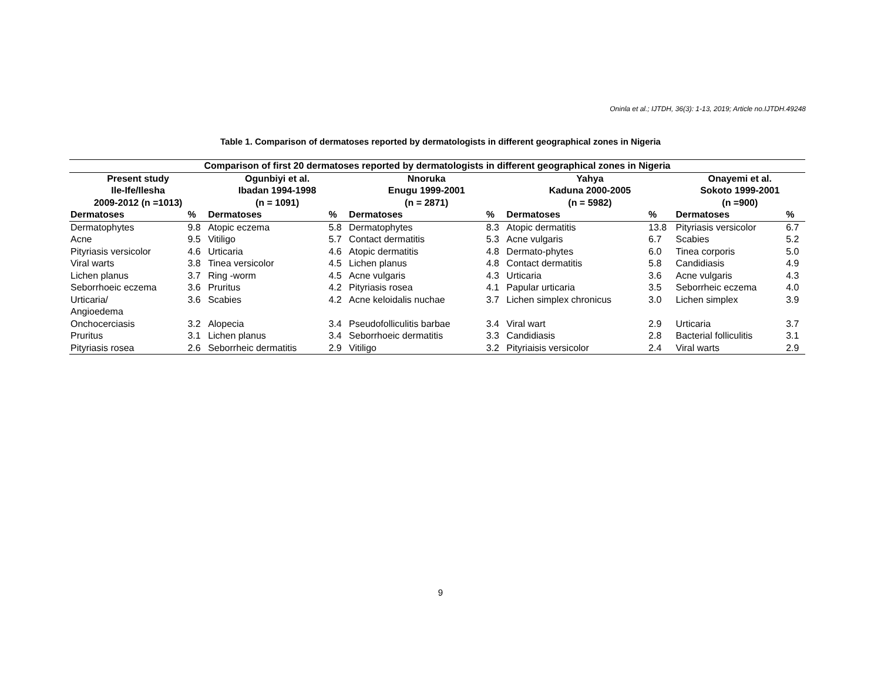Oninla et al.; IJTDH, 36(3): 1-13, 2019; Article no.IJTDH.49248
Table 1. Comparison of dermatoses reported by dermatologists in different geographical zones in Nigeria
| Comparison of first 20 dermatoses reported by dermatologists in different geographical zones in Nigeria | | | | | | | | | |
| --- | --- | --- | --- | --- | --- | --- | --- | --- | --- |
| Present study Ile-Ife/Ilesha 2009-2012 (n =1013) | | Ogunbiyi et al. Ibadan 1994-1998 (n = 1091) | | Nnoruka Enugu 1999-2001 (n = 2871) | | Yahya Kaduna 2000-2005 (n = 5982) | | Onayemi et al. Sokoto 1999-2001 (n =900) | |
| Dermatoses | % | Dermatoses | % | Dermatoses | % | Dermatoses | % | Dermatoses | % |
| Dermatophytes | 9.8 | Atopic eczema | 5.8 | Dermatophytes | 8.3 | Atopic dermatitis | 13.8 | Pityriasis versicolor | 6.7 |
| Acne | 9.5 | Vitiligo | 5.7 | Contact dermatitis | 5.3 | Acne vulgaris | 6.7 | Scabies | 5.2 |
| Pityriasis versicolor | 4.6 | Urticaria | 4.6 | Atopic dermatitis | 4.8 | Dermato-phytes | 6.0 | Tinea corporis | 5.0 |
| Viral warts | 3.8 | Tinea versicolor | 4.5 | Lichen planus | 4.8 | Contact dermatitis | 5.8 | Candidiasis | 4.9 |
| Lichen planus | 3.7 | Ring -worm | 4.5 | Acne vulgaris | 4.3 | Urticaria | 3.6 | Acne vulgaris | 4.3 |
| Seborrhoeic eczema | 3.6 | Pruritus | 4.2 | Pityriasis rosea | 4.1 | Papular urticaria | 3.5 | Seborrheic eczema | 4.0 |
| Urticaria/ Angioedema | 3.6 | Scabies | 4.2 | Acne keloidalis nuchae | 3.7 | Lichen simplex chronicus | 3.0 | Lichen simplex | 3.9 |
| Onchocerciasis | 3.2 | Alopecia | 3.4 | Pseudofolliculitis barbae | 3.4 | Viral wart | 2.9 | Urticaria | 3.7 |
| Pruritus | 3.1 | Lichen planus | 3.4 | Seborrhoeic dermatitis | 3.3 | Candidiasis | 2.8 | Bacterial folliculitis | 3.1 |
| Pityriasis rosea | 2.6 | Seborrheic dermatitis | 2.9 | Vitiligo | 3.2 | Pityriaisis versicolor | 2.4 | Viral warts | 2.9 |
9